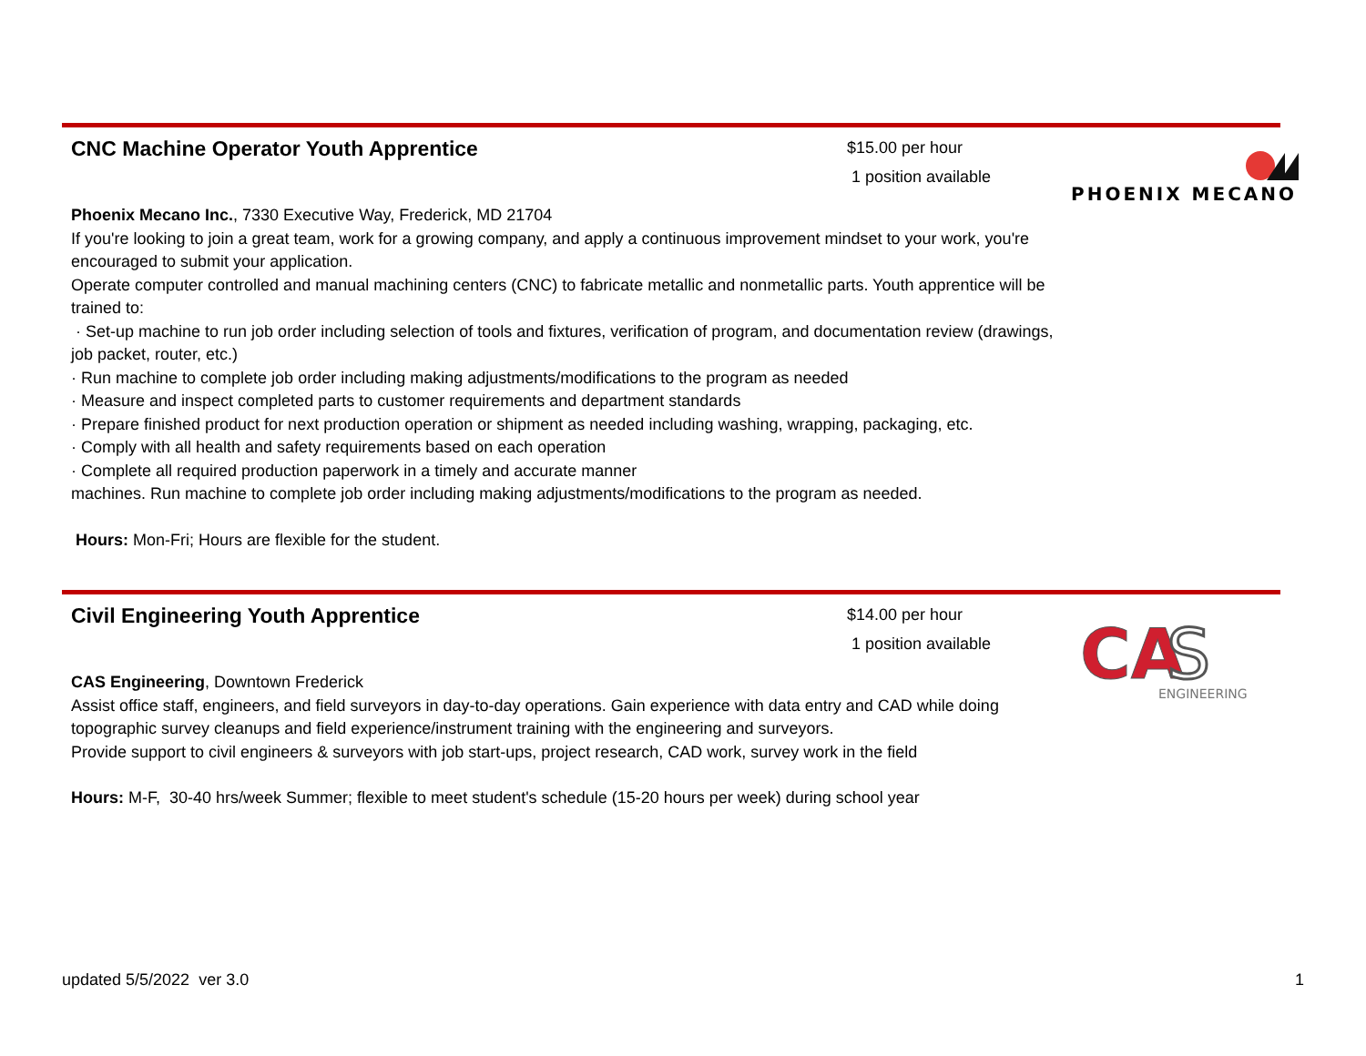CNC Machine Operator Youth Apprentice
$15.00 per hour
1 position available
PHOENIX MECANO
Phoenix Mecano Inc., 7330 Executive Way, Frederick, MD 21704
If you're looking to join a great team, work for a growing company, and apply a continuous improvement mindset to your work, you're encouraged to submit your application.
Operate computer controlled and manual machining centers (CNC) to fabricate metallic and nonmetallic parts. Youth apprentice will be trained to:
· Set-up machine to run job order including selection of tools and fixtures, verification of program, and documentation review (drawings, job packet, router, etc.)
· Run machine to complete job order including making adjustments/modifications to the program as needed
· Measure and inspect completed parts to customer requirements and department standards
· Prepare finished product for next production operation or shipment as needed including washing, wrapping, packaging, etc.
· Comply with all health and safety requirements based on each operation
· Complete all required production paperwork in a timely and accurate manner
machines. Run machine to complete job order including making adjustments/modifications to the program as needed.
Hours: Mon-Fri; Hours are flexible for the student.
Civil Engineering Youth Apprentice
$14.00 per hour
1 position available
CA
S
ENGINEERING
CAS Engineering, Downtown Frederick
Assist office staff, engineers, and field surveyors in day-to-day operations. Gain experience with data entry and CAD while doing topographic survey cleanups and field experience/instrument training with the engineering and surveyors.
Provide support to civil engineers & surveyors with job start-ups, project research, CAD work, survey work in the field
Hours: M-F, 30-40 hrs/week Summer; flexible to meet student's schedule (15-20 hours per week) during school year
updated 5/5/2022 ver 3.0 1